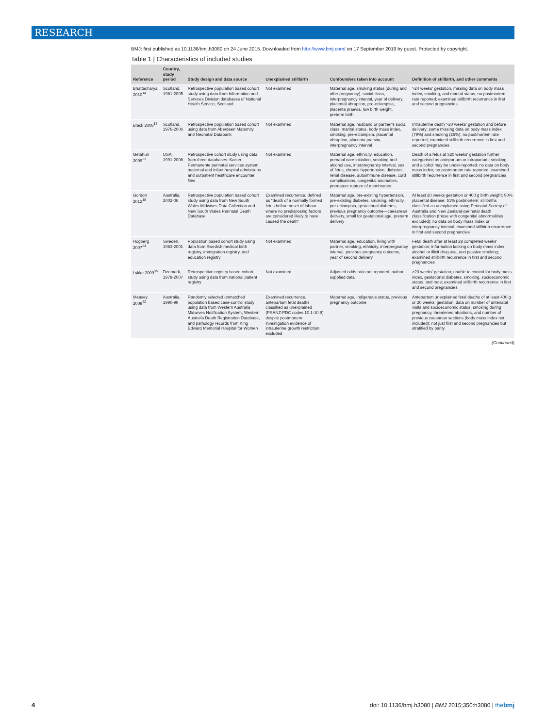RESEARCH
BMJ: first published as 10.1136/bmj.h3080 on 24 June 2015. Downloaded from http://www.bmj.com/ on 17 September 2019 by guest. Protected by copyright.
Table 1 | Characteristics of included studies
| Reference | Country, study period | Study design and data source | Unexplained stillbirth | Confounders taken into account | Definition of stillbirth, and other comments |
| --- | --- | --- | --- | --- | --- |
| Bhattacharya 2010<sup>14</sup> | Scotland, 1981-2005 | Retrospective population based cohort study using data from Information and Services Division databases of National Health Service, Scotland | Not examined | Maternal age, smoking status (during and after pregnancy), social class, interpregnancy interval, year of delivery, placental abruption, pre-eclampsia, placenta praevia, low birth weight, preterm birth | >24 weeks' gestation, missing data on body mass index, smoking, and marital status; no postmortem rate reported; examined stillbirth recurrence in first and second pregnancies |
| Black 2008<sup>17</sup> | Scotland, 1976-2006 | Retrospective population based cohort using data from Aberdeen Maternity and Neonatal Databank | Not examined | Maternal age, husband or partner's social class, marital status, body mass index, smoking, pre-eclampsia, placental abruption, placenta praevia, interpregnancy interval | Intrauterine death >20 weeks' gestation and before delivery; some missing data on body mass index (79%) and smoking (25%); no postmortem rate reported; examined stillbirth recurrence in first and second pregnancies |
| Getahun 2009<sup>33</sup> | USA, 1991-2008 | Retrospective cohort study using data from three databases: Kaiser Permanente perinatal services system, maternal and infant hospital admissions and outpatient healthcare encounter files | Not examined | Maternal age, ethnicity, education, prenatal care initiation, smoking and alcohol use, interpregnancy interval, sex of fetus, chronic hypertension, diabetes, renal disease, autoimmune disease, cord complications, congenital anomalies, premature rupture of membranes | Death of a fetus at ≥20 weeks' gestation further categorised as antepartum or intrapartum; smoking and alcohol may be under-reported; no data on body mass index; no postmortem rate reported; examined stillbirth recurrence in first and second pregnancies |
| Gordon 2012<sup>18</sup> | Australia, 2002-06 | Retrospective population based cohort study using data from New South Wales Midwives Data Collection and New South Wales Perinatal Death Database | Examined recurrence, defined as "death of a normally formed fetus before onset of labour where no predisposing factors are considered likely to have caused the death" | Maternal age, pre-existing hypertension, pre-existing diabetes, smoking, ethnicity, pre-eclampsia, gestational diabetes, previous pregnancy outcome—caesarean delivery, small for gestational age, preterm delivery | At least 20 weeks gestation or 400 g birth weight; 90% placental disease; 51% postmortem; stillbirths classified as unexplained using Perinatal Society of Australia and New Zealand-perinatal death classification (those with congenital abnormalities excluded); no data on body mass index or interpregnancy interval; examined stillbirth recurrence in first and second pregnancies |
| Hogberg 2007<sup>34</sup> | Sweden, 1983-2001 | Population based cohort study using data from Swedish medical birth registry, immigration registry, and education registry | Not examined | Maternal age, education, living with partner, smoking, ethnicity, interpregnancy interval, previous pregnancy outcome, year of second delivery | Fetal death after at least 28 completed weeks' gestation; information lacking on body mass index, alcohol or illicit drug use, and passive smoking; examined stillbirth recurrence in first and second pregnancies |
| Lykke 2009<sup>35</sup> | Denmark, 1978-2007 | Retrospective registry based cohort study using data from national patient registry | Not examined | Adjusted odds ratio not reported, author supplied data | >20 weeks' gestation; unable to control for body mass index, gestational diabetes, smoking, socioeconomic status, and race; examined stillbirth recurrence in first and second pregnancies |
| Measey 2009<sup>42</sup> | Australia, 1990-99 | Randomly selected unmatched population based case-control study using data from Western Australia Midwives Notification System, Western Australia Death Registration Database, and pathology records from King Edward Memorial Hospital for Women | Examined recurrence, antepartum fetal deaths classified as unexplained (PSANZ-PDC codes 10.1-10.9) despite postmortem investigation evidence of intrauterine growth restriction excluded | Maternal age, indigenous status, previous pregnancy outcome | Antepartum unexplained fetal deaths of at least 400 g or 20 weeks' gestation; data on number of antenatal visits and socioeconomic status, smoking during pregnancy, threatened abortions, and number of previous caesarian sections (body mass index not included); not just first and second pregnancies but stratified by parity |
(Continued)
4 doi: 10.1136/bmj.h3080 | BMJ 2015;350:h3080 | thebmj